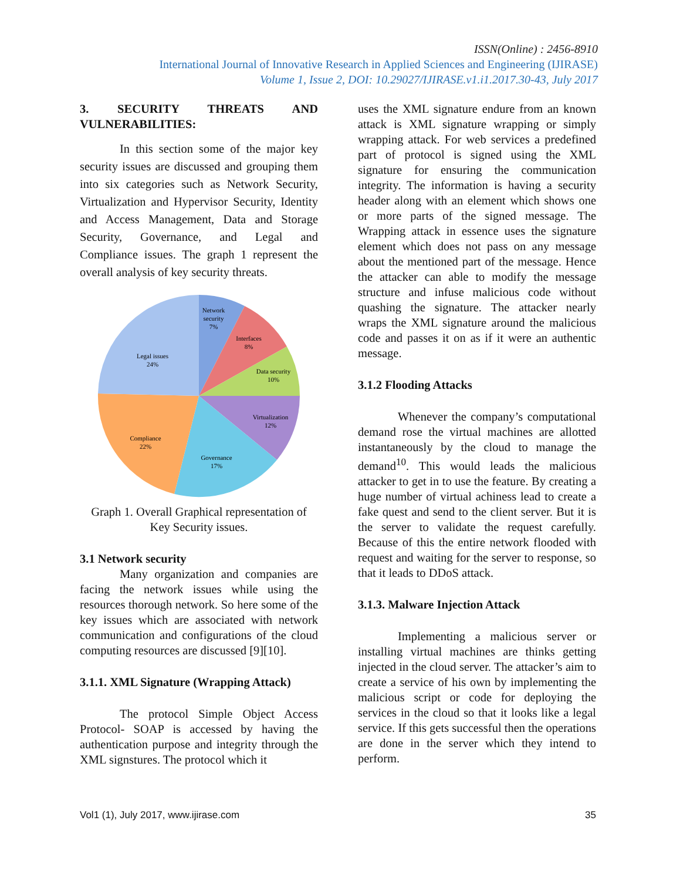ISSN(Online) : 2456-8910
International Journal of Innovative Research in Applied Sciences and Engineering (IJIRASE)
Volume 1, Issue 2, DOI: 10.29027/IJIRASE.v1.i1.2017.30-43, July 2017
3. SECURITY THREATS AND VULNERABILITIES:
In this section some of the major key security issues are discussed and grouping them into six categories such as Network Security, Virtualization and Hypervisor Security, Identity and Access Management, Data and Storage Security, Governance, and Legal and Compliance issues. The graph 1 represent the overall analysis of key security threats.
Network
security
7%
Interfaces
8%
Data security
10%
Virtualization
12%
Governance
17%
Compliance
22%
Legal issues
24%
Graph 1. Overall Graphical representation of Key Security issues.
3.1 Network security
Many organization and companies are facing the network issues while using the resources thorough network. So here some of the key issues which are associated with network communication and configurations of the cloud computing resources are discussed [9][10].
3.1.1. XML Signature (Wrapping Attack)
The protocol Simple Object Access Protocol- SOAP is accessed by having the authentication purpose and integrity through the XML signstures. The protocol which it
uses the XML signature endure from an known attack is XML signature wrapping or simply wrapping attack. For web services a predefined part of protocol is signed using the XML signature for ensuring the communication integrity. The information is having a security header along with an element which shows one or more parts of the signed message. The Wrapping attack in essence uses the signature element which does not pass on any message about the mentioned part of the message. Hence the attacker can able to modify the message structure and infuse malicious code without quashing the signature. The attacker nearly wraps the XML signature around the malicious code and passes it on as if it were an authentic message.
3.1.2 Flooding Attacks
Whenever the company’s computational demand rose the virtual machines are allotted instantaneously by the cloud to manage the demand<sup>10</sup>. This would leads the malicious attacker to get in to use the feature. By creating a huge number of virtual achiness lead to create a fake quest and send to the client server. But it is the server to validate the request carefully. Because of this the entire network flooded with request and waiting for the server to response, so that it leads to DDoS attack.
3.1.3. Malware Injection Attack
Implementing a malicious server or installing virtual machines are thinks getting injected in the cloud server. The attacker’s aim to create a service of his own by implementing the malicious script or code for deploying the services in the cloud so that it looks like a legal service. If this gets successful then the operations are done in the server which they intend to perform.
Vol1 (1), July 2017, www.ijirase.com 35